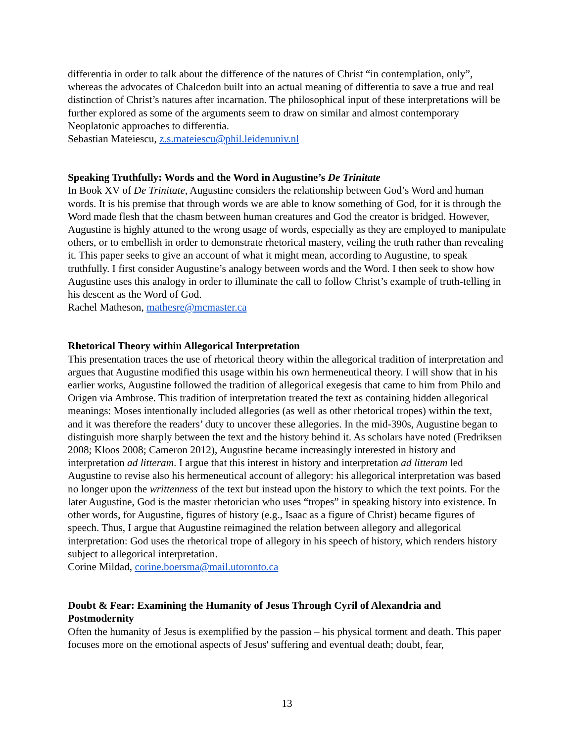differentia in order to talk about the difference of the natures of Christ “in contemplation, only”, whereas the advocates of Chalcedon built into an actual meaning of differentia to save a true and real distinction of Christ’s natures after incarnation. The philosophical input of these interpretations will be further explored as some of the arguments seem to draw on similar and almost contemporary Neoplatonic approaches to differentia.
Sebastian Mateiescu, z.s.mateiescu@phil.leidenuniv.nl
Speaking Truthfully: Words and the Word in Augustine’s De Trinitate
In Book XV of De Trinitate, Augustine considers the relationship between God’s Word and human words. It is his premise that through words we are able to know something of God, for it is through the Word made flesh that the chasm between human creatures and God the creator is bridged. However, Augustine is highly attuned to the wrong usage of words, especially as they are employed to manipulate others, or to embellish in order to demonstrate rhetorical mastery, veiling the truth rather than revealing it. This paper seeks to give an account of what it might mean, according to Augustine, to speak truthfully. I first consider Augustine’s analogy between words and the Word. I then seek to show how Augustine uses this analogy in order to illuminate the call to follow Christ’s example of truth-telling in his descent as the Word of God.
Rachel Matheson, mathesre@mcmaster.ca
Rhetorical Theory within Allegorical Interpretation
This presentation traces the use of rhetorical theory within the allegorical tradition of interpretation and argues that Augustine modified this usage within his own hermeneutical theory. I will show that in his earlier works, Augustine followed the tradition of allegorical exegesis that came to him from Philo and Origen via Ambrose. This tradition of interpretation treated the text as containing hidden allegorical meanings: Moses intentionally included allegories (as well as other rhetorical tropes) within the text, and it was therefore the readers’ duty to uncover these allegories. In the mid-390s, Augustine began to distinguish more sharply between the text and the history behind it. As scholars have noted (Fredriksen 2008; Kloos 2008; Cameron 2012), Augustine became increasingly interested in history and interpretation ad litteram. I argue that this interest in history and interpretation ad litteram led Augustine to revise also his hermeneutical account of allegory: his allegorical interpretation was based no longer upon the writtenness of the text but instead upon the history to which the text points. For the later Augustine, God is the master rhetorician who uses “tropes” in speaking history into existence. In other words, for Augustine, figures of history (e.g., Isaac as a figure of Christ) became figures of speech. Thus, I argue that Augustine reimagined the relation between allegory and allegorical interpretation: God uses the rhetorical trope of allegory in his speech of history, which renders history subject to allegorical interpretation.
Corine Mildad, corine.boersma@mail.utoronto.ca
Doubt & Fear: Examining the Humanity of Jesus Through Cyril of Alexandria and Postmodernity
Often the humanity of Jesus is exemplified by the passion – his physical torment and death. This paper focuses more on the emotional aspects of Jesus' suffering and eventual death; doubt, fear,
13